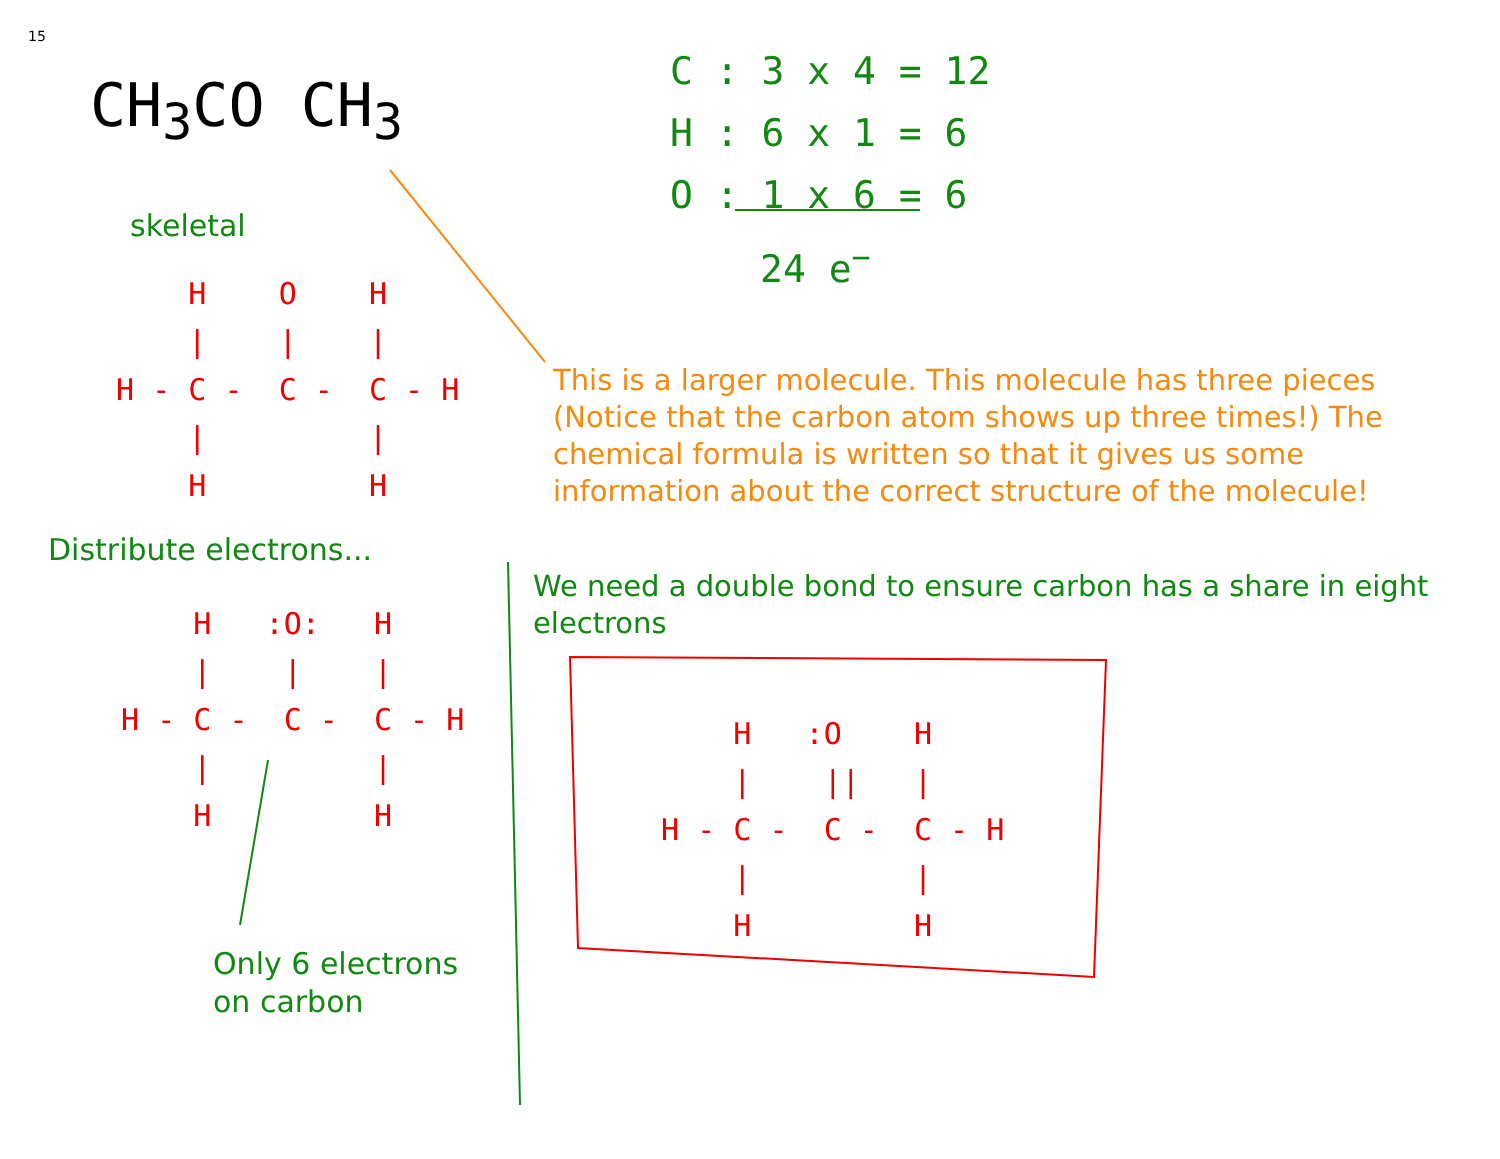15
CH<sub>3</sub>CO CH<sub>3</sub>
C : 3 x 4 = 12
H : 6 x 1 = 6
O : 1 x 6 = 6
24 e<sup>−</sup>
skeletal
H O H | | | H - C - C - C - H | | H H
This is a larger molecule. This molecule has three pieces (Notice that the carbon atom shows up three times!) The chemical formula is written so that it gives us some information about the correct structure of the molecule!
Distribute electrons...
H :O: H | | | H - C - C - C - H | | H H
Only 6 electrons
on carbon
We need a double bond to ensure carbon has a share in eight electrons
H :O H | || | H - C - C - C - H | | H H